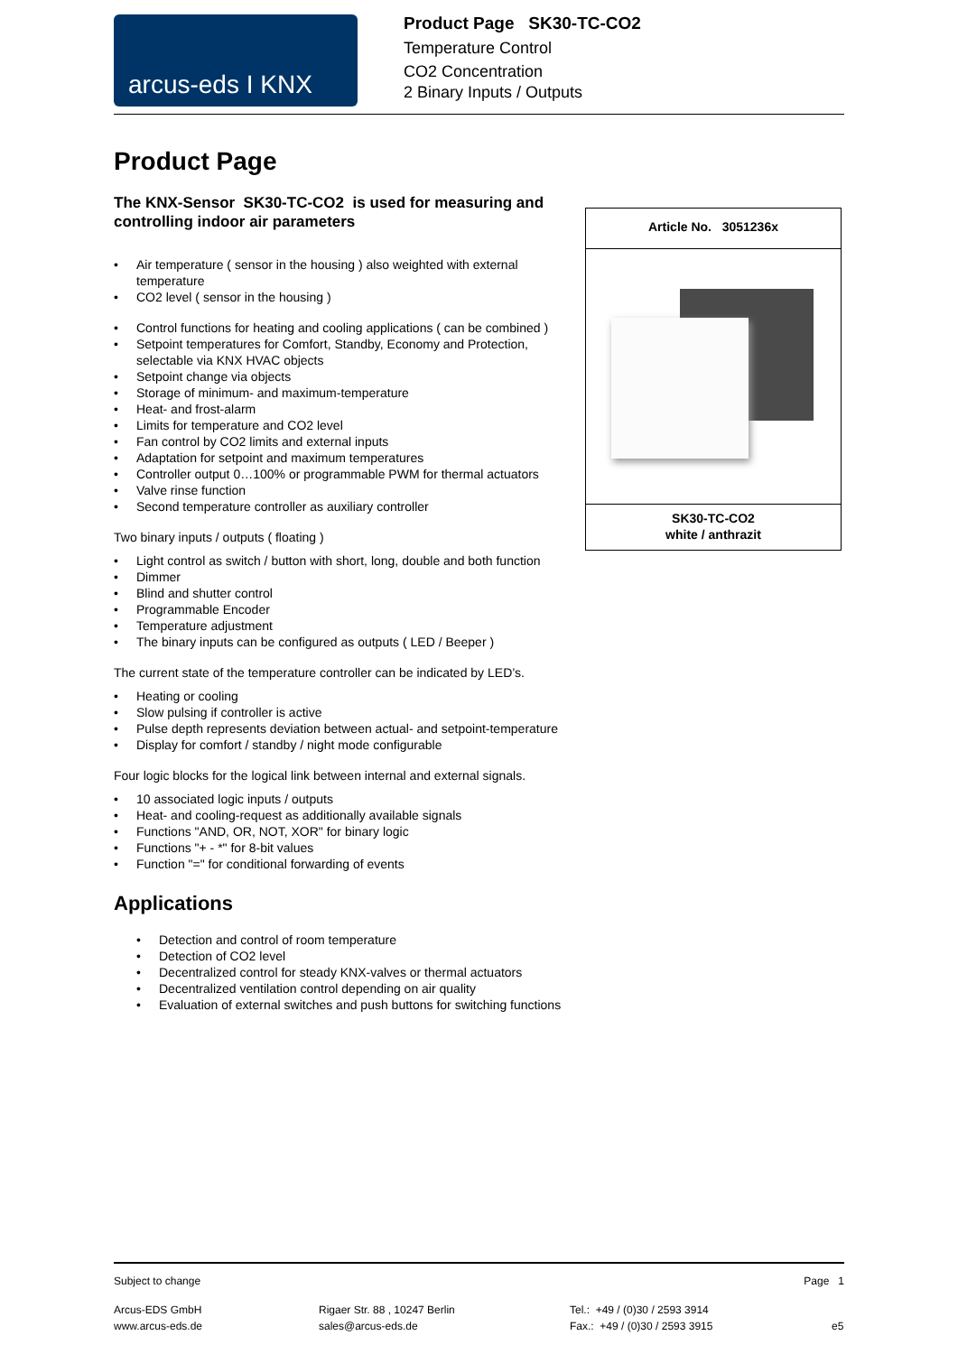arcus-eds I KNX
Product Page SK30-TC-CO2
Temperature Control
CO2 Concentration
2 Binary Inputs / Outputs
Product Page
The KNX-Sensor SK30-TC-CO2 is used for measuring and controlling indoor air parameters
• Air temperature ( sensor in the housing ) also weighted with external temperature
• CO2 level ( sensor in the housing )
• Control functions for heating and cooling applications ( can be combined )
• Setpoint temperatures for Comfort, Standby, Economy and Protection, selectable via KNX HVAC objects
• Setpoint change via objects
• Storage of minimum- and maximum-temperature
• Heat- and frost-alarm
• Limits for temperature and CO2 level
• Fan control by CO2 limits and external inputs
• Adaptation for setpoint and maximum temperatures
• Controller output 0…100% or programmable PWM for thermal actuators
• Valve rinse function
• Second temperature controller as auxiliary controller
Two binary inputs / outputs ( floating )
• Light control as switch / button with short, long, double and both function
• Dimmer
• Blind and shutter control
• Programmable Encoder
• Temperature adjustment
• The binary inputs can be configured as outputs ( LED / Beeper )
The current state of the temperature controller can be indicated by LED’s.
• Heating or cooling
• Slow pulsing if controller is active
• Pulse depth represents deviation between actual- and setpoint-temperature
• Display for comfort / standby / night mode configurable
Four logic blocks for the logical link between internal and external signals.
• 10 associated logic inputs / outputs
• Heat- and cooling-request as additionally available signals
• Functions "AND, OR, NOT, XOR" for binary logic
• Functions "+ - *" for 8-bit values
• Function "=" for conditional forwarding of events
Applications
• Detection and control of room temperature
• Detection of CO2 level
• Decentralized control for steady KNX-valves or thermal actuators
• Decentralized ventilation control depending on air quality
• Evaluation of external switches and push buttons for switching functions
Article No. 3051236x
SK30-TC-CO2
white / anthrazit
Subject to change Page 1
Arcus-EDS GmbH
www.arcus-eds.de Rigaer Str. 88 , 10247 Berlin
sales@arcus-eds.de Tel.: +49 / (0)30 / 2593 3914
Fax.: +49 / (0)30 / 2593 3915
e5